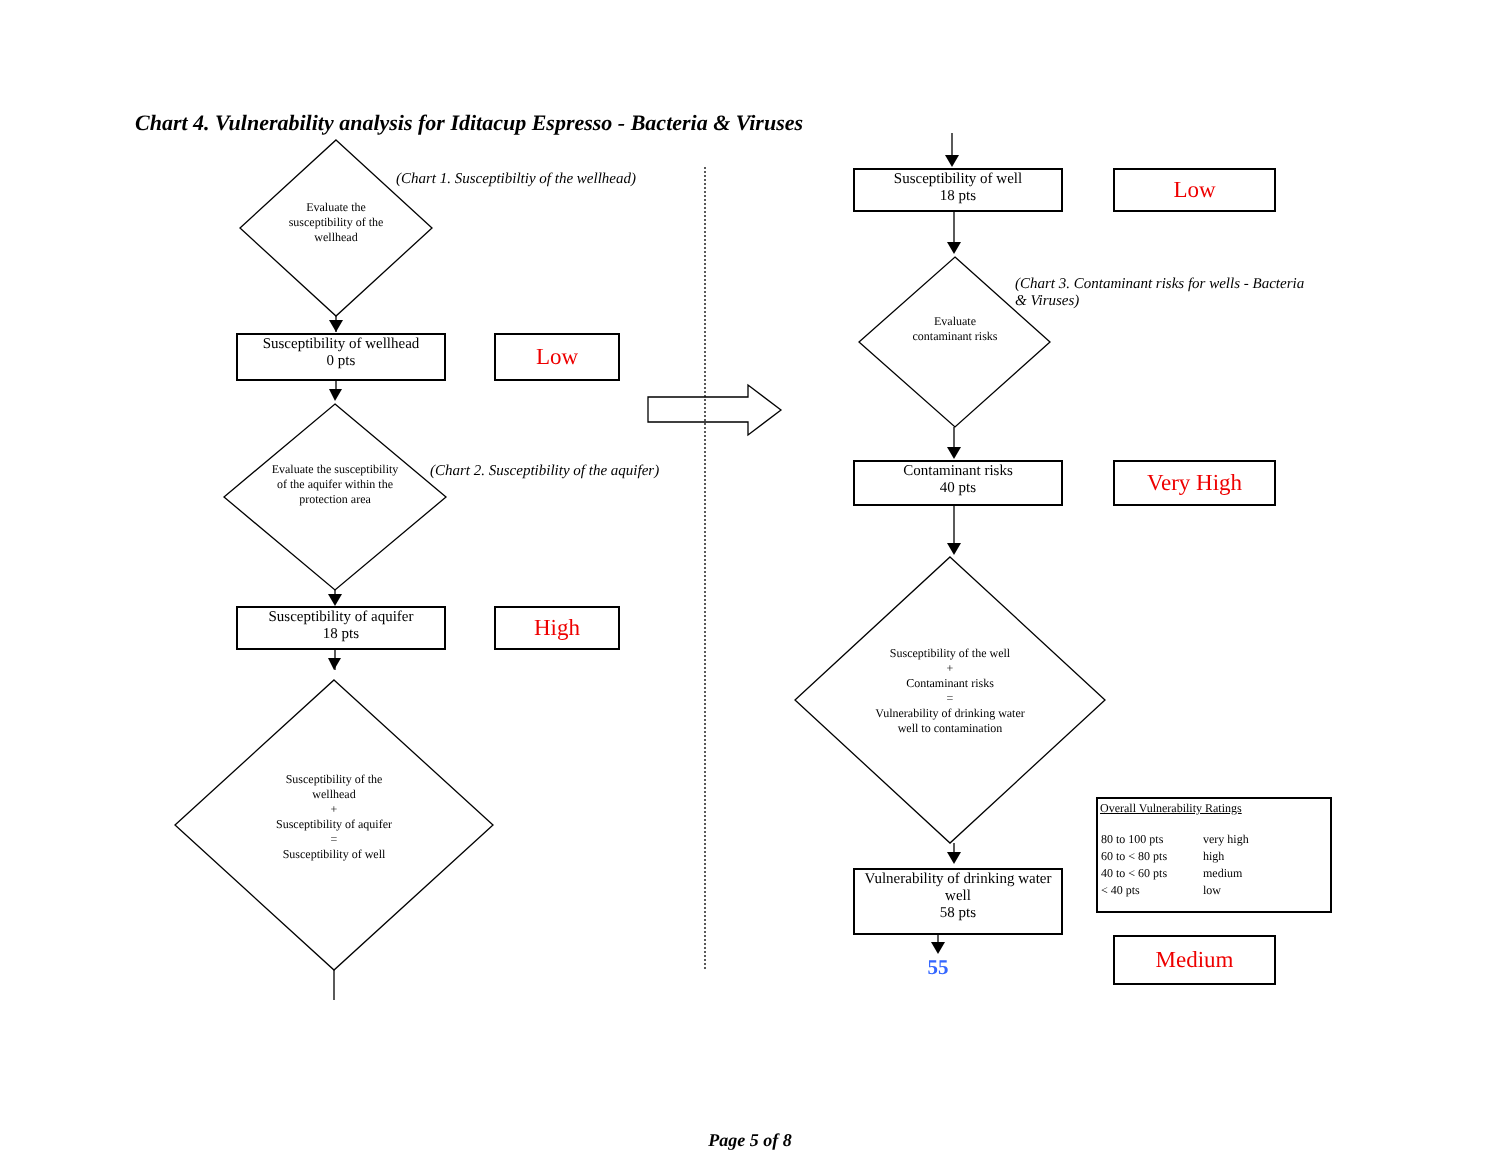Chart 4. Vulnerability analysis for Iditacup Espresso - Bacteria & Viruses
(Chart 1. Susceptibiltiy of the wellhead)
Evaluate the susceptibility of the wellhead
Susceptibility of wellhead
0 pts
Low
(Chart 2. Susceptibility of the aquifer)
Evaluate the susceptibility of the aquifer within the protection area
Susceptibility of aquifer
18 pts
High
Susceptibility of the wellhead
+
Susceptibility of aquifer
=
Susceptibility of well
Susceptibility of well
18 pts
Low
(Chart 3. Contaminant risks for wells - Bacteria & Viruses)
Evaluate contaminant risks
Contaminant risks
40 pts
Very High
Susceptibility of the well
+
Contaminant risks
=
Vulnerability of drinking water well to contamination
Overall Vulnerability Ratings
| 80 to 100 pts | very high |
| 60 to < 80 pts | high |
| 40 to < 60 pts | medium |
| < 40 pts | low |
Vulnerability of drinking water well
58 pts
Medium
55
Page 5 of 8